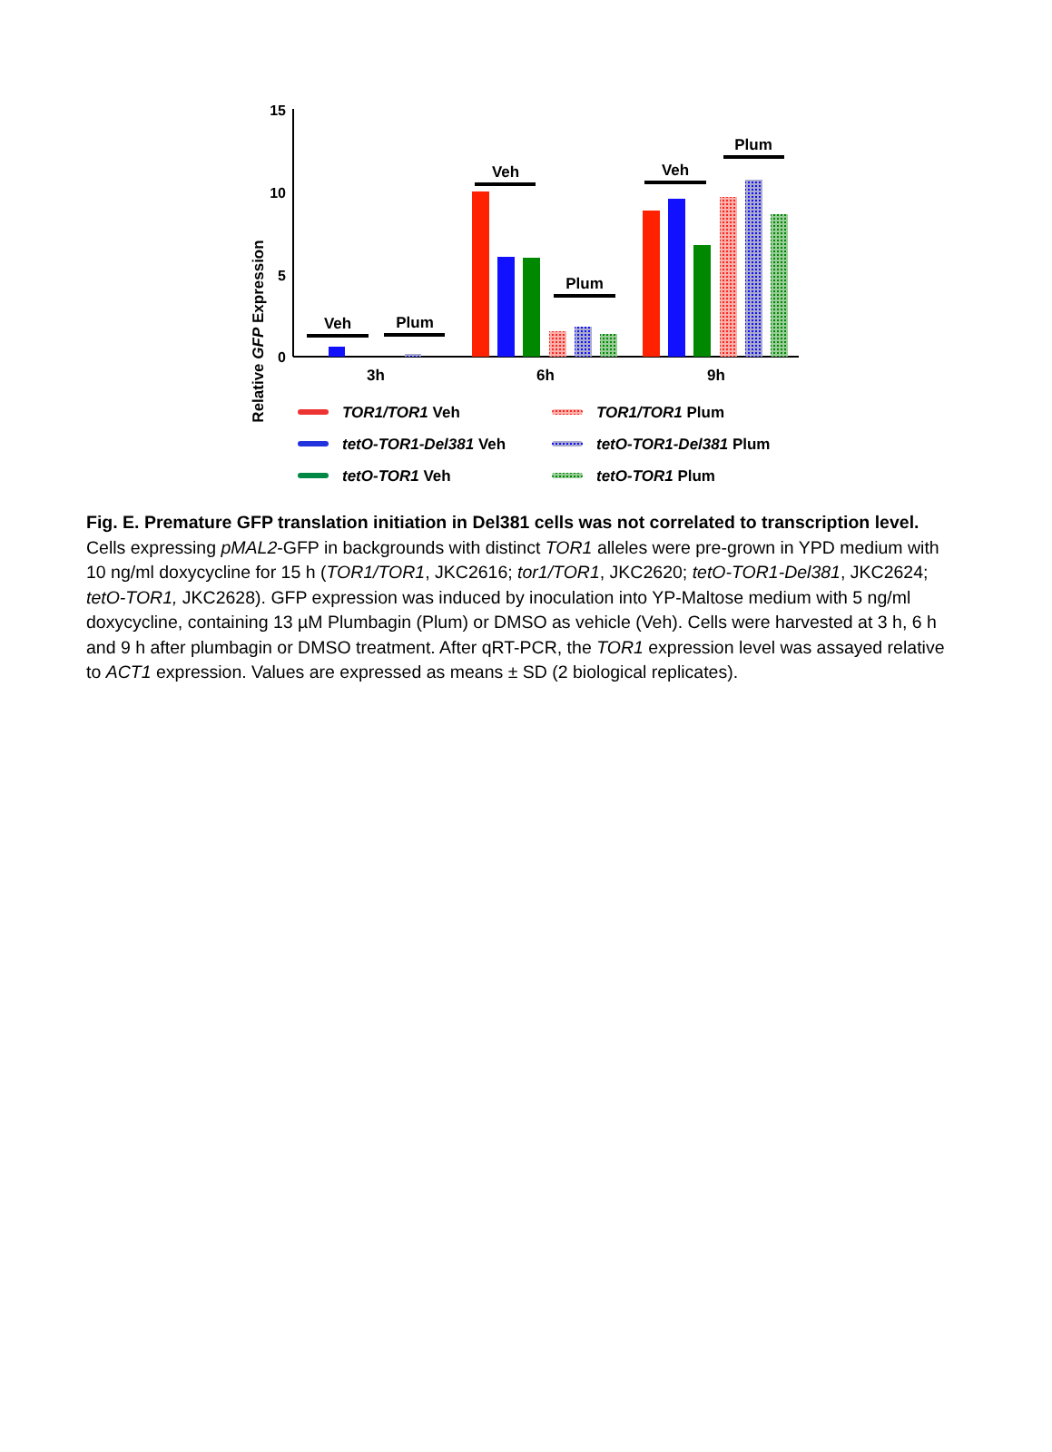Relative GFP Expression
15
10
5
0
Veh
Plum
Veh
Plum
Veh
Plum
3h
6h
9h
TOR1/TOR1 Veh
tetO-TOR1-Del381 Veh
tetO-TOR1 Veh
TOR1/TOR1 Plum
tetO-TOR1-Del381 Plum
tetO-TOR1 Plum
Fig. E. Premature GFP translation initiation in Del381 cells was not correlated to transcription level. Cells expressing pMAL2-GFP in backgrounds with distinct TOR1 alleles were pre-grown in YPD medium with 10 ng/ml doxycycline for 15 h (TOR1/TOR1, JKC2616; tor1/TOR1, JKC2620; tetO-TOR1-Del381, JKC2624; tetO-TOR1, JKC2628). GFP expression was induced by inoculation into YP-Maltose medium with 5 ng/ml doxycycline, containing 13 µM Plumbagin (Plum) or DMSO as vehicle (Veh). Cells were harvested at 3 h, 6 h and 9 h after plumbagin or DMSO treatment. After qRT-PCR, the TOR1 expression level was assayed relative to ACT1 expression. Values are expressed as means ± SD (2 biological replicates).